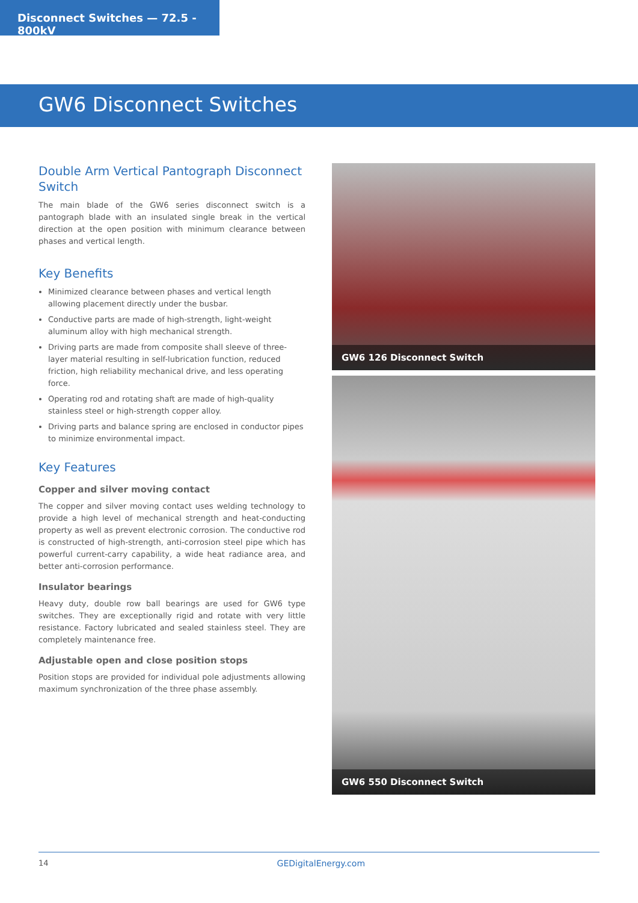Disconnect Switches — 72.5 - 800kV
GW6 Disconnect Switches
Double Arm Vertical Pantograph Disconnect Switch
The main blade of the GW6 series disconnect switch is a pantograph blade with an insulated single break in the vertical direction at the open position with minimum clearance between phases and vertical length.
Key Benefits
Minimized clearance between phases and vertical length allowing placement directly under the busbar.
Conductive parts are made of high-strength, light-weight aluminum alloy with high mechanical strength.
Driving parts are made from composite shall sleeve of three-layer material resulting in self-lubrication function, reduced friction, high reliability mechanical drive, and less operating force.
Operating rod and rotating shaft are made of high-quality stainless steel or high-strength copper alloy.
Driving parts and balance spring are enclosed in conductor pipes to minimize environmental impact.
Key Features
Copper and silver moving contact
The copper and silver moving contact uses welding technology to provide a high level of mechanical strength and heat-conducting property as well as prevent electronic corrosion. The conductive rod is constructed of high-strength, anti-corrosion steel pipe which has powerful current-carry capability, a wide heat radiance area, and better anti-corrosion performance.
Insulator bearings
Heavy duty, double row ball bearings are used for GW6 type switches. They are exceptionally rigid and rotate with very little resistance. Factory lubricated and sealed stainless steel. They are completely maintenance free.
Adjustable open and close position stops
Position stops are provided for individual pole adjustments allowing maximum synchronization of the three phase assembly.
GW6 126 Disconnect Switch
GW6 550 Disconnect Switch
14 GEDigitalEnergy.com